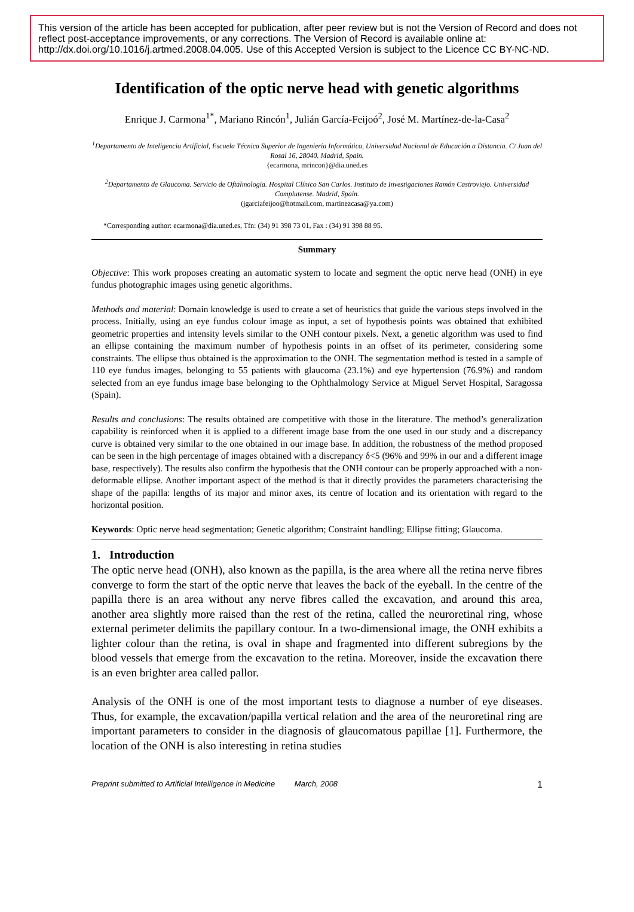This version of the article has been accepted for publication, after peer review but is not the Version of Record and does not reflect post-acceptance improvements, or any corrections. The Version of Record is available online at: http://dx.doi.org/10.1016/j.artmed.2008.04.005. Use of this Accepted Version is subject to the Licence CC BY-NC-ND.
Identification of the optic nerve head with genetic algorithms
Enrique J. Carmona<sup>1*</sup>, Mariano Rincón<sup>1</sup>, Julián García-Feijoó<sup>2</sup>, José M. Martínez-de-la-Casa<sup>2</sup>
<sup>1</sup> Departamento de Inteligencia Artificial, Escuela Técnica Superior de Ingeniería Informática, Universidad Nacional de Educación a Distancia. C/ Juan del Rosal 16, 28040. Madrid, Spain.
{ecarmona, mrincon}@dia.uned.es
<sup>2</sup> Departamento de Glaucoma. Servicio de Oftalmología. Hospital Clínico San Carlos. Instituto de Investigaciones Ramón Castroviejo. Universidad Complutense. Madrid, Spain.
(jgarciafeijoo@hotmail.com, martinezcasa@ya.com)
*Corresponding author: ecarmona@dia.uned.es, Tfn: (34) 91 398 73 01, Fax : (34) 91 398 88 95.
Summary
Objective: This work proposes creating an automatic system to locate and segment the optic nerve head (ONH) in eye fundus photographic images using genetic algorithms.
Methods and material: Domain knowledge is used to create a set of heuristics that guide the various steps involved in the process. Initially, using an eye fundus colour image as input, a set of hypothesis points was obtained that exhibited geometric properties and intensity levels similar to the ONH contour pixels. Next, a genetic algorithm was used to find an ellipse containing the maximum number of hypothesis points in an offset of its perimeter, considering some constraints. The ellipse thus obtained is the approximation to the ONH. The segmentation method is tested in a sample of 110 eye fundus images, belonging to 55 patients with glaucoma (23.1%) and eye hypertension (76.9%) and random selected from an eye fundus image base belonging to the Ophthalmology Service at Miguel Servet Hospital, Saragossa (Spain).
Results and conclusions: The results obtained are competitive with those in the literature. The method’s generalization capability is reinforced when it is applied to a different image base from the one used in our study and a discrepancy curve is obtained very similar to the one obtained in our image base. In addition, the robustness of the method proposed can be seen in the high percentage of images obtained with a discrepancy δ<5 (96% and 99% in our and a different image base, respectively). The results also confirm the hypothesis that the ONH contour can be properly approached with a non-deformable ellipse. Another important aspect of the method is that it directly provides the parameters characterising the shape of the papilla: lengths of its major and minor axes, its centre of location and its orientation with regard to the horizontal position.
Keywords: Optic nerve head segmentation; Genetic algorithm; Constraint handling; Ellipse fitting; Glaucoma.
1. Introduction
The optic nerve head (ONH), also known as the papilla, is the area where all the retina nerve fibres converge to form the start of the optic nerve that leaves the back of the eyeball. In the centre of the papilla there is an area without any nerve fibres called the excavation, and around this area, another area slightly more raised than the rest of the retina, called the neuroretinal ring, whose external perimeter delimits the papillary contour. In a two-dimensional image, the ONH exhibits a lighter colour than the retina, is oval in shape and fragmented into different subregions by the blood vessels that emerge from the excavation to the retina. Moreover, inside the excavation there is an even brighter area called pallor.
Analysis of the ONH is one of the most important tests to diagnose a number of eye diseases. Thus, for example, the excavation/papilla vertical relation and the area of the neuroretinal ring are important parameters to consider in the diagnosis of glaucomatous papillae [1]. Furthermore, the location of the ONH is also interesting in retina studies
Preprint submitted to Artificial Intelligence in Medicine March, 2008 1